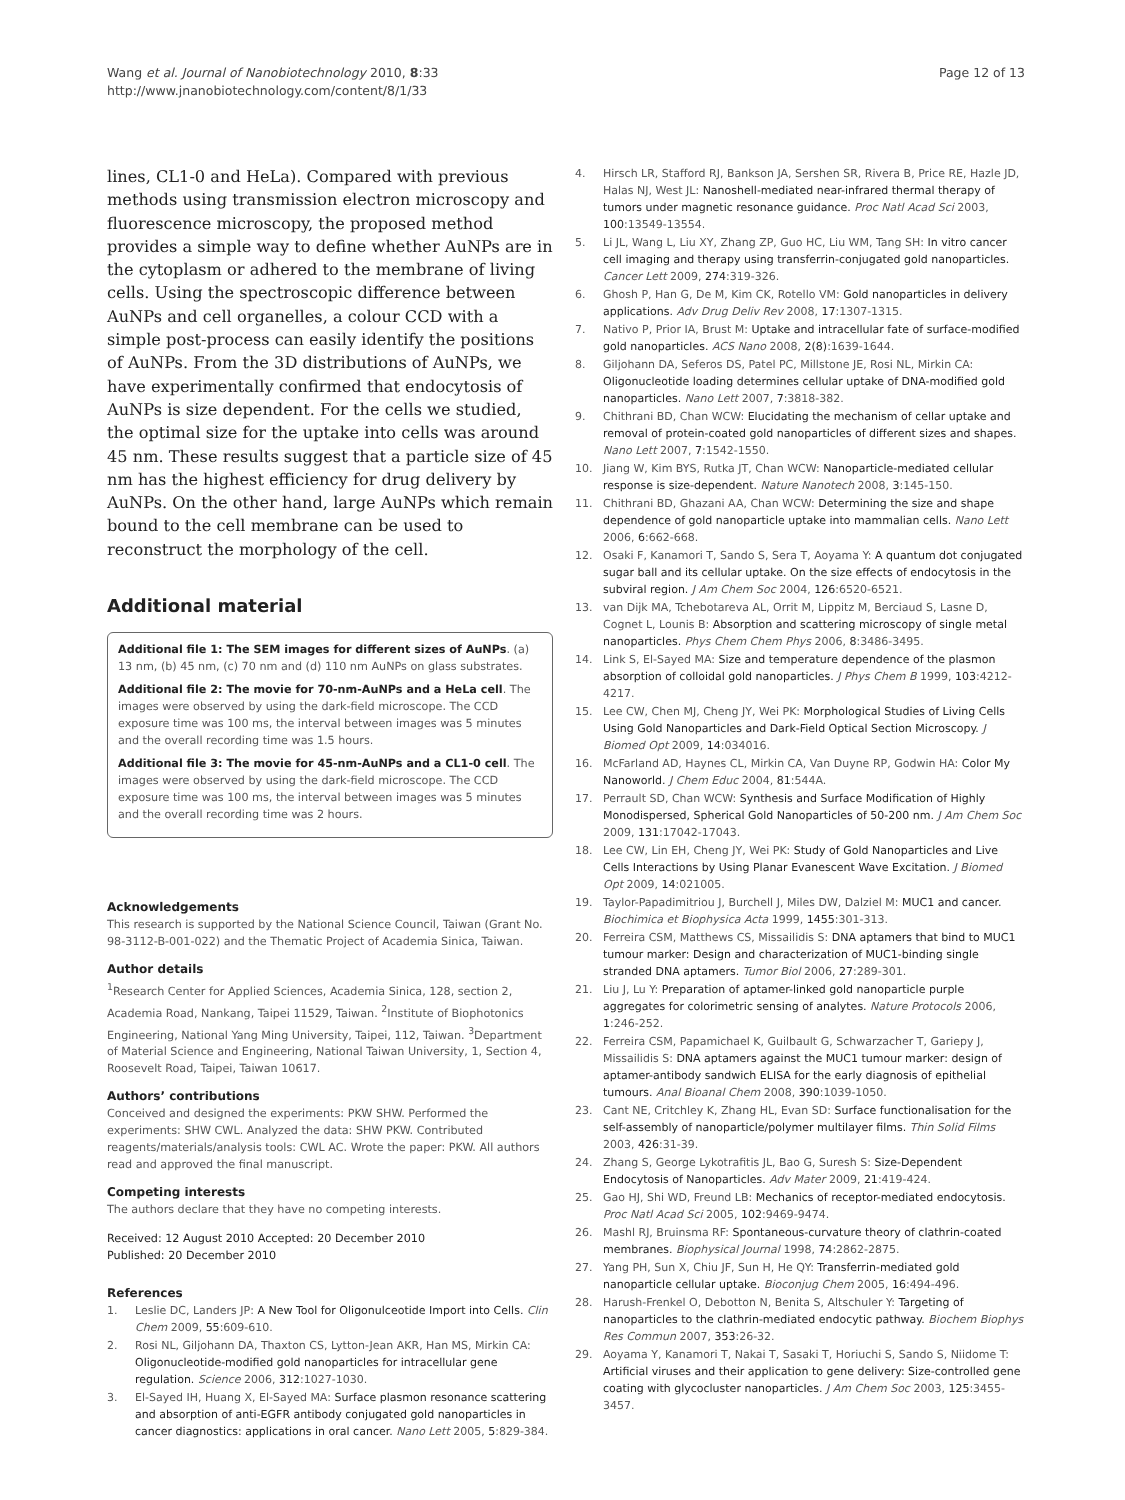Wang et al. Journal of Nanobiotechnology 2010, 8:33
http://www.jnanobiotechnology.com/content/8/1/33
Page 12 of 13
lines, CL1-0 and HeLa). Compared with previous methods using transmission electron microscopy and fluorescence microscopy, the proposed method provides a simple way to define whether AuNPs are in the cytoplasm or adhered to the membrane of living cells. Using the spectroscopic difference between AuNPs and cell organelles, a colour CCD with a simple post-process can easily identify the positions of AuNPs. From the 3D distributions of AuNPs, we have experimentally confirmed that endocytosis of AuNPs is size dependent. For the cells we studied, the optimal size for the uptake into cells was around 45 nm. These results suggest that a particle size of 45 nm has the highest efficiency for drug delivery by AuNPs. On the other hand, large AuNPs which remain bound to the cell membrane can be used to reconstruct the morphology of the cell.
Additional material
Additional file 1: The SEM images for different sizes of AuNPs. (a) 13 nm, (b) 45 nm, (c) 70 nm and (d) 110 nm AuNPs on glass substrates.
Additional file 2: The movie for 70-nm-AuNPs and a HeLa cell. The images were observed by using the dark-field microscope. The CCD exposure time was 100 ms, the interval between images was 5 minutes and the overall recording time was 1.5 hours.
Additional file 3: The movie for 45-nm-AuNPs and a CL1-0 cell. The images were observed by using the dark-field microscope. The CCD exposure time was 100 ms, the interval between images was 5 minutes and the overall recording time was 2 hours.
Acknowledgements
This research is supported by the National Science Council, Taiwan (Grant No. 98-3112-B-001-022) and the Thematic Project of Academia Sinica, Taiwan.
Author details
<sup>1</sup> Research Center for Applied Sciences, Academia Sinica, 128, section 2, Academia Road, Nankang, Taipei 11529, Taiwan. <sup>2</sup>Institute of Biophotonics Engineering, National Yang Ming University, Taipei, 112, Taiwan. <sup>3</sup>Department of Material Science and Engineering, National Taiwan University, 1, Section 4, Roosevelt Road, Taipei, Taiwan 10617.
Authors’ contributions
Conceived and designed the experiments: PKW SHW. Performed the experiments: SHW CWL. Analyzed the data: SHW PKW. Contributed reagents/materials/analysis tools: CWL AC. Wrote the paper: PKW. All authors read and approved the final manuscript.
Competing interests
The authors declare that they have no competing interests.
Received: 12 August 2010 Accepted: 20 December 2010
Published: 20 December 2010
References
1. Leslie DC, Landers JP: A New Tool for Oligonulceotide Import into Cells. Clin Chem 2009, 55:609-610.
2. Rosi NL, Giljohann DA, Thaxton CS, Lytton-Jean AKR, Han MS, Mirkin CA: Oligonucleotide-modified gold nanoparticles for intracellular gene regulation. Science 2006, 312:1027-1030.
3. El-Sayed IH, Huang X, El-Sayed MA: Surface plasmon resonance scattering and absorption of anti-EGFR antibody conjugated gold nanoparticles in cancer diagnostics: applications in oral cancer. Nano Lett 2005, 5:829-384.
4. Hirsch LR, Stafford RJ, Bankson JA, Sershen SR, Rivera B, Price RE, Hazle JD, Halas NJ, West JL: Nanoshell-mediated near-infrared thermal therapy of tumors under magnetic resonance guidance. Proc Natl Acad Sci 2003, 100:13549-13554.
5. Li JL, Wang L, Liu XY, Zhang ZP, Guo HC, Liu WM, Tang SH: In vitro cancer cell imaging and therapy using transferrin-conjugated gold nanoparticles. Cancer Lett 2009, 274:319-326.
6. Ghosh P, Han G, De M, Kim CK, Rotello VM: Gold nanoparticles in delivery applications. Adv Drug Deliv Rev 2008, 17:1307-1315.
7. Nativo P, Prior IA, Brust M: Uptake and intracellular fate of surface-modified gold nanoparticles. ACS Nano 2008, 2(8):1639-1644.
8. Giljohann DA, Seferos DS, Patel PC, Millstone JE, Rosi NL, Mirkin CA: Oligonucleotide loading determines cellular uptake of DNA-modified gold nanoparticles. Nano Lett 2007, 7:3818-382.
9. Chithrani BD, Chan WCW: Elucidating the mechanism of cellar uptake and removal of protein-coated gold nanoparticles of different sizes and shapes. Nano Lett 2007, 7:1542-1550.
10. Jiang W, Kim BYS, Rutka JT, Chan WCW: Nanoparticle-mediated cellular response is size-dependent. Nature Nanotech 2008, 3:145-150.
11. Chithrani BD, Ghazani AA, Chan WCW: Determining the size and shape dependence of gold nanoparticle uptake into mammalian cells. Nano Lett 2006, 6:662-668.
12. Osaki F, Kanamori T, Sando S, Sera T, Aoyama Y: A quantum dot conjugated sugar ball and its cellular uptake. On the size effects of endocytosis in the subviral region. J Am Chem Soc 2004, 126:6520-6521.
13. van Dijk MA, Tchebotareva AL, Orrit M, Lippitz M, Berciaud S, Lasne D, Cognet L, Lounis B: Absorption and scattering microscopy of single metal nanoparticles. Phys Chem Chem Phys 2006, 8:3486-3495.
14. Link S, El-Sayed MA: Size and temperature dependence of the plasmon absorption of colloidal gold nanoparticles. J Phys Chem B 1999, 103:4212-4217.
15. Lee CW, Chen MJ, Cheng JY, Wei PK: Morphological Studies of Living Cells Using Gold Nanoparticles and Dark-Field Optical Section Microscopy. J Biomed Opt 2009, 14:034016.
16. McFarland AD, Haynes CL, Mirkin CA, Van Duyne RP, Godwin HA: Color My Nanoworld. J Chem Educ 2004, 81:544A.
17. Perrault SD, Chan WCW: Synthesis and Surface Modification of Highly Monodispersed, Spherical Gold Nanoparticles of 50-200 nm. J Am Chem Soc 2009, 131:17042-17043.
18. Lee CW, Lin EH, Cheng JY, Wei PK: Study of Gold Nanoparticles and Live Cells Interactions by Using Planar Evanescent Wave Excitation. J Biomed Opt 2009, 14:021005.
19. Taylor-Papadimitriou J, Burchell J, Miles DW, Dalziel M: MUC1 and cancer. Biochimica et Biophysica Acta 1999, 1455:301-313.
20. Ferreira CSM, Matthews CS, Missailidis S: DNA aptamers that bind to MUC1 tumour marker: Design and characterization of MUC1-binding single stranded DNA aptamers. Tumor Biol 2006, 27:289-301.
21. Liu J, Lu Y: Preparation of aptamer-linked gold nanoparticle purple aggregates for colorimetric sensing of analytes. Nature Protocols 2006, 1:246-252.
22. Ferreira CSM, Papamichael K, Guilbault G, Schwarzacher T, Gariepy J, Missailidis S: DNA aptamers against the MUC1 tumour marker: design of aptamer-antibody sandwich ELISA for the early diagnosis of epithelial tumours. Anal Bioanal Chem 2008, 390:1039-1050.
23. Cant NE, Critchley K, Zhang HL, Evan SD: Surface functionalisation for the self-assembly of nanoparticle/polymer multilayer films. Thin Solid Films 2003, 426:31-39.
24. Zhang S, George Lykotrafitis JL, Bao G, Suresh S: Size-Dependent Endocytosis of Nanoparticles. Adv Mater 2009, 21:419-424.
25. Gao HJ, Shi WD, Freund LB: Mechanics of receptor-mediated endocytosis. Proc Natl Acad Sci 2005, 102:9469-9474.
26. Mashl RJ, Bruinsma RF: Spontaneous-curvature theory of clathrin-coated membranes. Biophysical Journal 1998, 74:2862-2875.
27. Yang PH, Sun X, Chiu JF, Sun H, He QY: Transferrin-mediated gold nanoparticle cellular uptake. Bioconjug Chem 2005, 16:494-496.
28. Harush-Frenkel O, Debotton N, Benita S, Altschuler Y: Targeting of nanoparticles to the clathrin-mediated endocytic pathway. Biochem Biophys Res Commun 2007, 353:26-32.
29. Aoyama Y, Kanamori T, Nakai T, Sasaki T, Horiuchi S, Sando S, Niidome T: Artificial viruses and their application to gene delivery: Size-controlled gene coating with glycocluster nanoparticles. J Am Chem Soc 2003, 125:3455-3457.